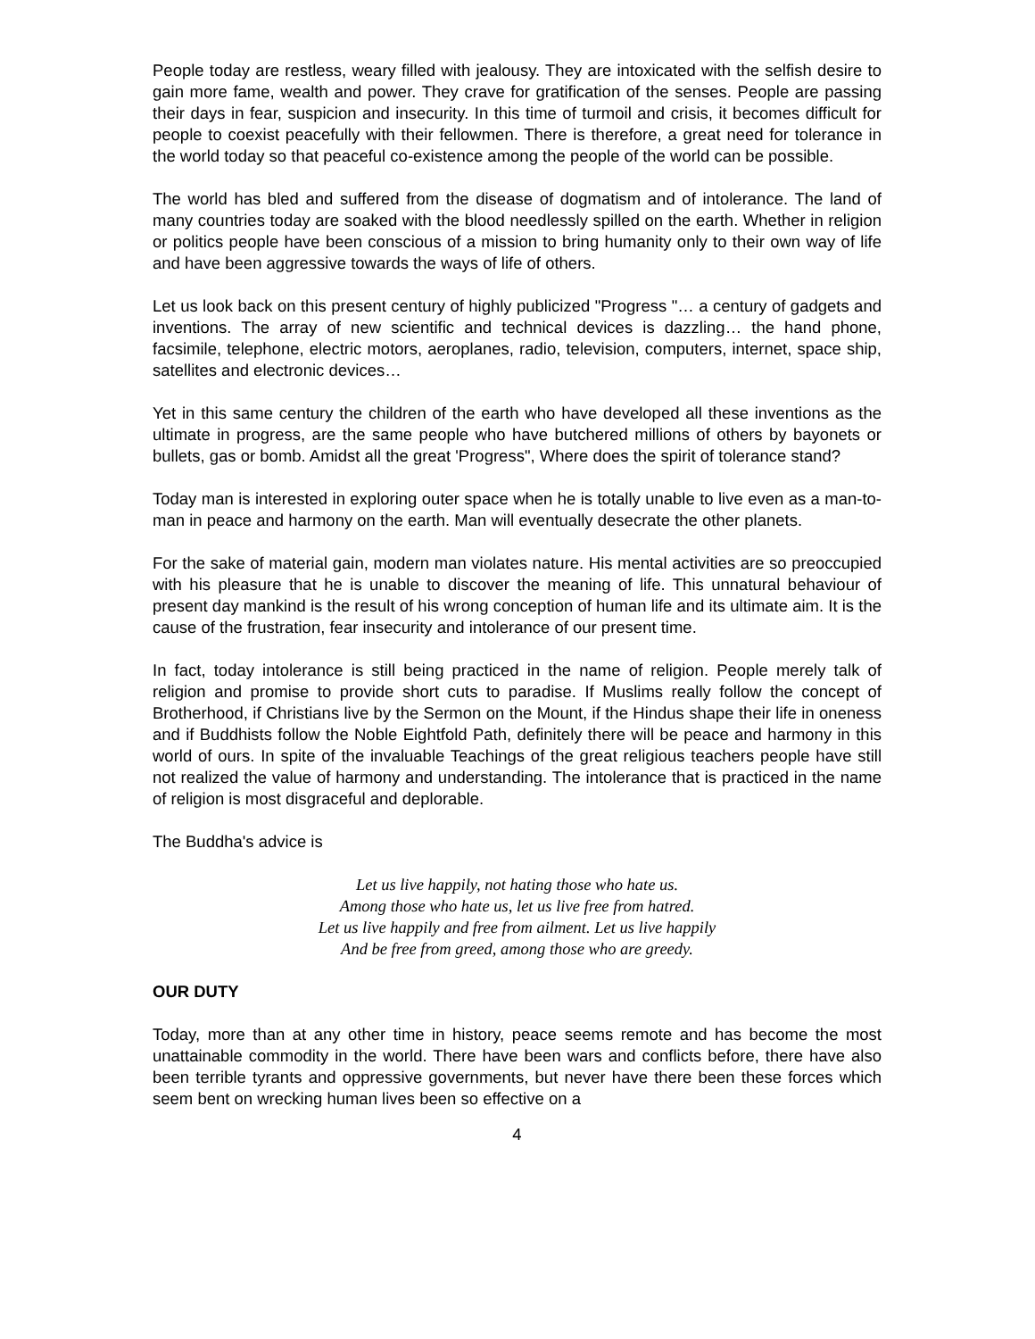People today are restless, weary filled with jealousy. They are intoxicated with the selfish desire to gain more fame, wealth and power. They crave for gratification of the senses. People are passing their days in fear, suspicion and insecurity. In this time of turmoil and crisis, it becomes difficult for people to coexist peacefully with their fellowmen. There is therefore, a great need for tolerance in the world today so that peaceful co-existence among the people of the world can be possible.
The world has bled and suffered from the disease of dogmatism and of intolerance. The land of many countries today are soaked with the blood needlessly spilled on the earth. Whether in religion or politics people have been conscious of a mission to bring humanity only to their own way of life and have been aggressive towards the ways of life of others.
Let us look back on this present century of highly publicized "Progress "… a century of gadgets and inventions. The array of new scientific and technical devices is dazzling… the hand phone, facsimile, telephone, electric motors, aeroplanes, radio, television, computers, internet, space ship, satellites and electronic devices…
Yet in this same century the children of the earth who have developed all these inventions as the ultimate in progress, are the same people who have butchered millions of others by bayonets or bullets, gas or bomb. Amidst all the great 'Progress", Where does the spirit of tolerance stand?
Today man is interested in exploring outer space when he is totally unable to live even as a man-to-man in peace and harmony on the earth. Man will eventually desecrate the other planets.
For the sake of material gain, modern man violates nature. His mental activities are so preoccupied with his pleasure that he is unable to discover the meaning of life. This unnatural behaviour of present day mankind is the result of his wrong conception of human life and its ultimate aim. It is the cause of the frustration, fear insecurity and intolerance of our present time.
In fact, today intolerance is still being practiced in the name of religion. People merely talk of religion and promise to provide short cuts to paradise. If Muslims really follow the concept of Brotherhood, if Christians live by the Sermon on the Mount, if the Hindus shape their life in oneness and if Buddhists follow the Noble Eightfold Path, definitely there will be peace and harmony in this world of ours. In spite of the invaluable Teachings of the great religious teachers people have still not realized the value of harmony and understanding. The intolerance that is practiced in the name of religion is most disgraceful and deplorable.
The Buddha's advice is
Let us live happily, not hating those who hate us.
Among those who hate us, let us live free from hatred.
Let us live happily and free from ailment. Let us live happily
And be free from greed, among those who are greedy.
OUR DUTY
Today, more than at any other time in history, peace seems remote and has become the most unattainable commodity in the world. There have been wars and conflicts before, there have also been terrible tyrants and oppressive governments, but never have there been these forces which seem bent on wrecking human lives been so effective on a
4